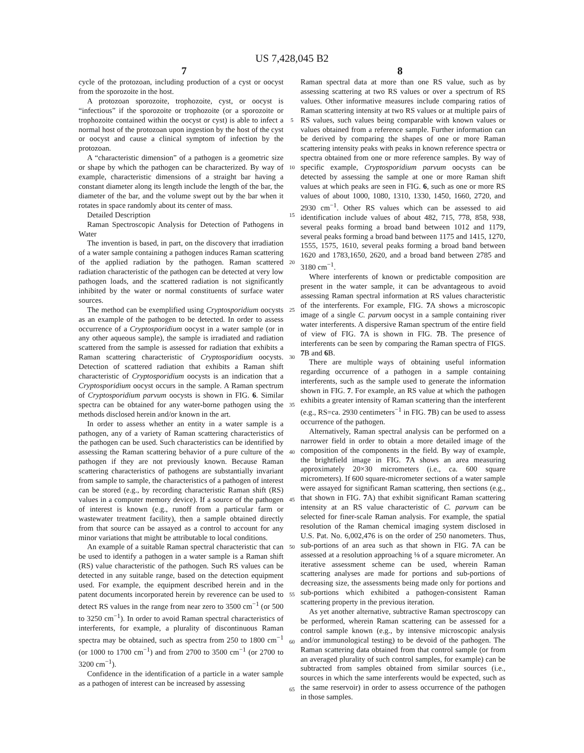US 7,428,045 B2
7 8
cycle of the protozoan, including production of a cyst or oocyst from the sporozoite in the host.
A protozoan sporozoite, trophozoite, cyst, or oocyst is “infectious” if the sporozoite or trophozoite (or a sporozoite or trophozoite contained within the oocyst or cyst) is able to infect a normal host of the protozoan upon ingestion by the host of the cyst or oocyst and cause a clinical symptom of infection by the protozoan.
A “characteristic dimension” of a pathogen is a geometric size or shape by which the pathogen can be characterized. By way of example, characteristic dimensions of a straight bar having a constant diameter along its length include the length of the bar, the diameter of the bar, and the volume swept out by the bar when it rotates in space randomly about its center of mass.
Detailed Description
Raman Spectroscopic Analysis for Detection of Pathogens in Water
The invention is based, in part, on the discovery that irradiation of a water sample containing a pathogen induces Raman scattering of the applied radiation by the pathogen. Raman scattered radiation characteristic of the pathogen can be detected at very low pathogen loads, and the scattered radiation is not significantly inhibited by the water or normal constituents of surface water sources.
The method can be exemplified using Cryptosporidium oocysts as an example of the pathogen to be detected. In order to assess occurrence of a Cryptosporidium oocyst in a water sample (or in any other aqueous sample), the sample is irradiated and radiation scattered from the sample is assessed for radiation that exhibits a Raman scattering characteristic of Cryptosporidium oocysts. Detection of scattered radiation that exhibits a Raman shift characteristic of Cryptosporidium oocysts is an indication that a Cryptosporidium oocyst occurs in the sample. A Raman spectrum of Cryptosporidium parvum oocysts is shown in FIG. 6. Similar spectra can be obtained for any water-borne pathogen using the methods disclosed herein and/or known in the art.
In order to assess whether an entity in a water sample is a pathogen, any of a variety of Raman scattering characteristics of the pathogen can be used. Such characteristics can be identified by assessing the Raman scattering behavior of a pure culture of the pathogen if they are not previously known. Because Raman scattering characteristics of pathogens are substantially invariant from sample to sample, the characteristics of a pathogen of interest can be stored (e.g., by recording characteristic Raman shift (RS) values in a computer memory device). If a source of the pathogen of interest is known (e.g., runoff from a particular farm or wastewater treatment facility), then a sample obtained directly from that source can be assayed as a control to account for any minor variations that might be attributable to local conditions.
An example of a suitable Raman spectral characteristic that can be used to identify a pathogen in a water sample is a Raman shift (RS) value characteristic of the pathogen. Such RS values can be detected in any suitable range, based on the detection equipment used. For example, the equipment described herein and in the patent documents incorporated herein by reverence can be used to detect RS values in the range from near zero to 3500 cm<sup>−1</sup> (or 500 to 3250 cm<sup>−1</sup>). In order to avoid Raman spectral characteristics of interferents, for example, a plurality of discontinuous Raman spectra may be obtained, such as spectra from 250 to 1800 cm<sup>−1</sup> (or 1000 to 1700 cm<sup>−1</sup>) and from 2700 to 3500 cm<sup>−1</sup> (or 2700 to 3200 cm<sup>−1</sup>).
Confidence in the identification of a particle in a water sample as a pathogen of interest can be increased by assessing
5
10
15
20
25
30
35
40
45
50
55
60
65
Raman spectral data at more than one RS value, such as by assessing scattering at two RS values or over a spectrum of RS values. Other informative measures include comparing ratios of Raman scattering intensity at two RS values or at multiple pairs of RS values, such values being comparable with known values or values obtained from a reference sample. Further information can be derived by comparing the shapes of one or more Raman scattering intensity peaks with peaks in known reference spectra or spectra obtained from one or more reference samples. By way of specific example, Cryptosporidium parvum oocysts can be detected by assessing the sample at one or more Raman shift values at which peaks are seen in FIG. 6, such as one or more RS values of about 1000, 1080, 1310, 1330, 1450, 1660, 2720, and 2930 cm<sup>−1</sup>. Other RS values which can be assessed to aid identification include values of about 482, 715, 778, 858, 938, several peaks forming a broad band between 1012 and 1179, several peaks forming a broad band between 1175 and 1415, 1270, 1555, 1575, 1610, several peaks forming a broad band between 1620 and 1783,1650, 2620, and a broad band between 2785 and 3180 cm<sup>−1</sup>.
Where interferents of known or predictable composition are present in the water sample, it can be advantageous to avoid assessing Raman spectral information at RS values characteristic of the interferents. For example, FIG. 7 A shows a microscopic image of a single C. parvum oocyst in a sample containing river water interferents. A dispersive Raman spectrum of the entire field of view of FIG. 7 A is shown in FIG. 7 B. The presence of interferents can be seen by comparing the Raman spectra of FIGS. 7 B and 6 B.
There are multiple ways of obtaining useful information regarding occurrence of a pathogen in a sample containing interferents, such as the sample used to generate the information shown in FIG. 7. For example, an RS value at which the pathogen exhibits a greater intensity of Raman scattering than the interferent (e.g., RS=ca. 2930 centimeters<sup>−1</sup> in FIG. 7 B) can be used to assess occurrence of the pathogen.
Alternatively, Raman spectral analysis can be performed on a narrower field in order to obtain a more detailed image of the composition of the components in the field. By way of example, the brightfield image in FIG. 7 A shows an area measuring approximately 20×30 micrometers (i.e., ca. 600 square micrometers). If 600 square-micrometer sections of a water sample were assayed for significant Raman scattering, then sections (e.g., that shown in FIG. 7 A) that exhibit significant Raman scattering intensity at an RS value characteristic of C. parvum can be selected for finer-scale Raman analysis. For example, the spatial resolution of the Raman chemical imaging system disclosed in U.S. Pat. No. 6,002,476 is on the order of 250 nanometers. Thus, sub-portions of an area such as that shown in FIG. 7 A can be assessed at a resolution approaching ⅛ of a square micrometer. An iterative assessment scheme can be used, wherein Raman scattering analyses are made for portions and sub-portions of decreasing size, the assessments being made only for portions and sub-portions which exhibited a pathogen-consistent Raman scattering property in the previous iteration.
As yet another alternative, subtractive Raman spectroscopy can be performed, wherein Raman scattering can be assessed for a control sample known (e.g., by intensive microscopic analysis and/or immunological testing) to be devoid of the pathogen. The Raman scattering data obtained from that control sample (or from an averaged plurality of such control samples, for example) can be subtracted from samples obtained from similar sources (i.e., sources in which the same interferents would be expected, such as the same reservoir) in order to assess occurrence of the pathogen in those samples.